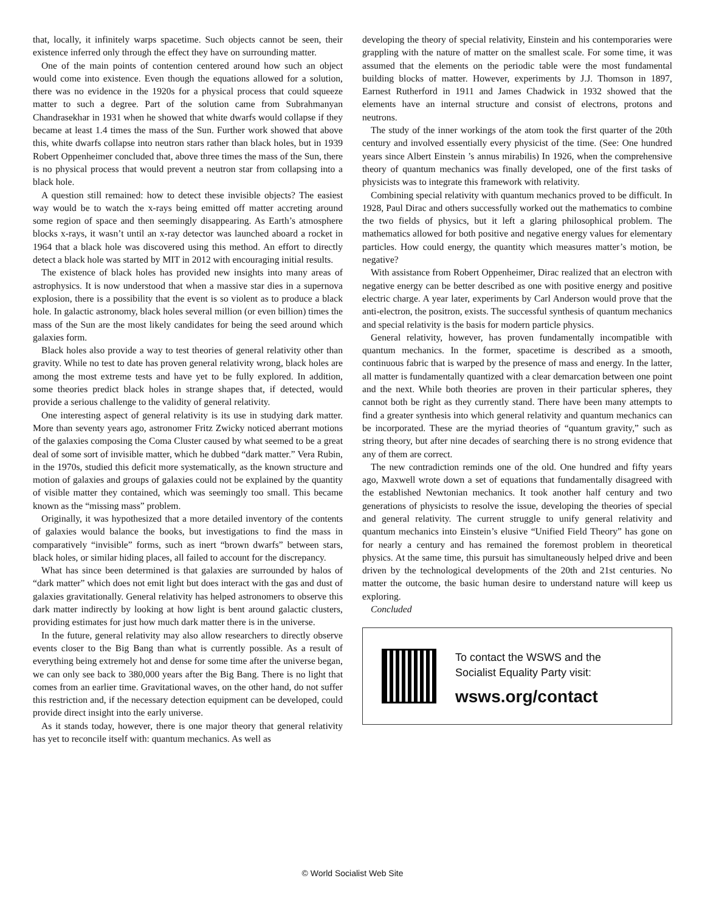that, locally, it infinitely warps spacetime. Such objects cannot be seen, their existence inferred only through the effect they have on surrounding matter.
One of the main points of contention centered around how such an object would come into existence. Even though the equations allowed for a solution, there was no evidence in the 1920s for a physical process that could squeeze matter to such a degree. Part of the solution came from Subrahmanyan Chandrasekhar in 1931 when he showed that white dwarfs would collapse if they became at least 1.4 times the mass of the Sun. Further work showed that above this, white dwarfs collapse into neutron stars rather than black holes, but in 1939 Robert Oppenheimer concluded that, above three times the mass of the Sun, there is no physical process that would prevent a neutron star from collapsing into a black hole.
A question still remained: how to detect these invisible objects? The easiest way would be to watch the x-rays being emitted off matter accreting around some region of space and then seemingly disappearing. As Earth’s atmosphere blocks x-rays, it wasn’t until an x-ray detector was launched aboard a rocket in 1964 that a black hole was discovered using this method. An effort to directly detect a black hole was started by MIT in 2012 with encouraging initial results.
The existence of black holes has provided new insights into many areas of astrophysics. It is now understood that when a massive star dies in a supernova explosion, there is a possibility that the event is so violent as to produce a black hole. In galactic astronomy, black holes several million (or even billion) times the mass of the Sun are the most likely candidates for being the seed around which galaxies form.
Black holes also provide a way to test theories of general relativity other than gravity. While no test to date has proven general relativity wrong, black holes are among the most extreme tests and have yet to be fully explored. In addition, some theories predict black holes in strange shapes that, if detected, would provide a serious challenge to the validity of general relativity.
One interesting aspect of general relativity is its use in studying dark matter. More than seventy years ago, astronomer Fritz Zwicky noticed aberrant motions of the galaxies composing the Coma Cluster caused by what seemed to be a great deal of some sort of invisible matter, which he dubbed “dark matter.” Vera Rubin, in the 1970s, studied this deficit more systematically, as the known structure and motion of galaxies and groups of galaxies could not be explained by the quantity of visible matter they contained, which was seemingly too small. This became known as the “missing mass” problem.
Originally, it was hypothesized that a more detailed inventory of the contents of galaxies would balance the books, but investigations to find the mass in comparatively “invisible” forms, such as inert “brown dwarfs” between stars, black holes, or similar hiding places, all failed to account for the discrepancy.
What has since been determined is that galaxies are surrounded by halos of “dark matter” which does not emit light but does interact with the gas and dust of galaxies gravitationally. General relativity has helped astronomers to observe this dark matter indirectly by looking at how light is bent around galactic clusters, providing estimates for just how much dark matter there is in the universe.
In the future, general relativity may also allow researchers to directly observe events closer to the Big Bang than what is currently possible. As a result of everything being extremely hot and dense for some time after the universe began, we can only see back to 380,000 years after the Big Bang. There is no light that comes from an earlier time. Gravitational waves, on the other hand, do not suffer this restriction and, if the necessary detection equipment can be developed, could provide direct insight into the early universe.
As it stands today, however, there is one major theory that general relativity has yet to reconcile itself with: quantum mechanics. As well as
developing the theory of special relativity, Einstein and his contemporaries were grappling with the nature of matter on the smallest scale. For some time, it was assumed that the elements on the periodic table were the most fundamental building blocks of matter. However, experiments by J.J. Thomson in 1897, Earnest Rutherford in 1911 and James Chadwick in 1932 showed that the elements have an internal structure and consist of electrons, protons and neutrons.
The study of the inner workings of the atom took the first quarter of the 20th century and involved essentially every physicist of the time. (See: One hundred years since Albert Einstein ’s annus mirabilis) In 1926, when the comprehensive theory of quantum mechanics was finally developed, one of the first tasks of physicists was to integrate this framework with relativity.
Combining special relativity with quantum mechanics proved to be difficult. In 1928, Paul Dirac and others successfully worked out the mathematics to combine the two fields of physics, but it left a glaring philosophical problem. The mathematics allowed for both positive and negative energy values for elementary particles. How could energy, the quantity which measures matter’s motion, be negative?
With assistance from Robert Oppenheimer, Dirac realized that an electron with negative energy can be better described as one with positive energy and positive electric charge. A year later, experiments by Carl Anderson would prove that the anti-electron, the positron, exists. The successful synthesis of quantum mechanics and special relativity is the basis for modern particle physics.
General relativity, however, has proven fundamentally incompatible with quantum mechanics. In the former, spacetime is described as a smooth, continuous fabric that is warped by the presence of mass and energy. In the latter, all matter is fundamentally quantized with a clear demarcation between one point and the next. While both theories are proven in their particular spheres, they cannot both be right as they currently stand. There have been many attempts to find a greater synthesis into which general relativity and quantum mechanics can be incorporated. These are the myriad theories of “quantum gravity,” such as string theory, but after nine decades of searching there is no strong evidence that any of them are correct.
The new contradiction reminds one of the old. One hundred and fifty years ago, Maxwell wrote down a set of equations that fundamentally disagreed with the established Newtonian mechanics. It took another half century and two generations of physicists to resolve the issue, developing the theories of special and general relativity. The current struggle to unify general relativity and quantum mechanics into Einstein’s elusive “Unified Field Theory” has gone on for nearly a century and has remained the foremost problem in theoretical physics. At the same time, this pursuit has simultaneously helped drive and been driven by the technological developments of the 20th and 21st centuries. No matter the outcome, the basic human desire to understand nature will keep us exploring.
Concluded
To contact the WSWS and the
Socialist Equality Party visit:
wsws.org/contact
© World Socialist Web Site